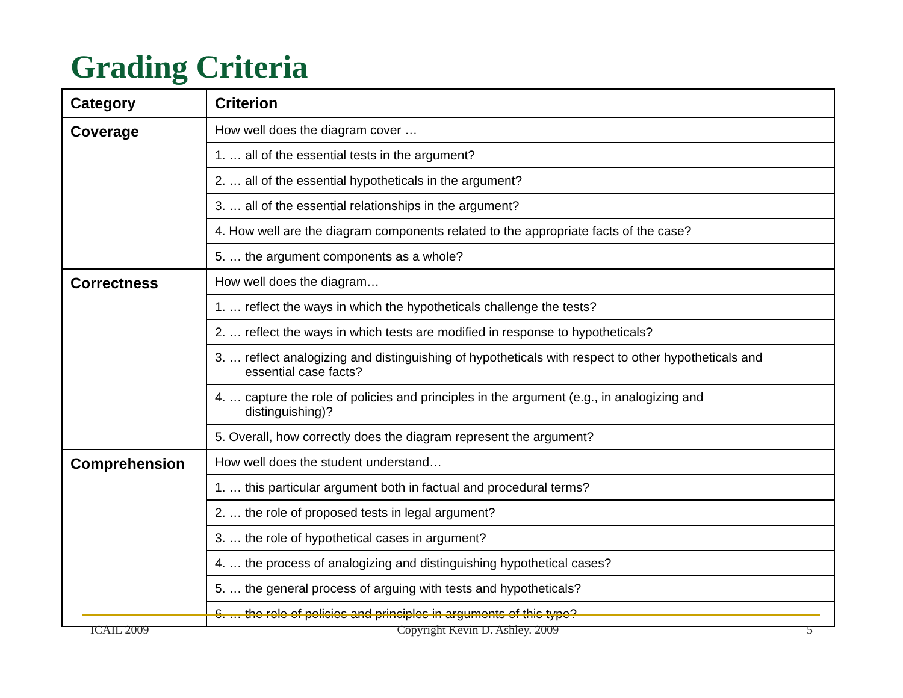Grading Criteria
| Category | Criterion |
| --- | --- |
| Coverage | How well does the diagram cover … |
| | 1. … all of the essential tests in the argument? |
| | 2. … all of the essential hypotheticals in the argument? |
| | 3. … all of the essential relationships in the argument? |
| | 4. How well are the diagram components related to the appropriate facts of the case? |
| | 5. … the argument components as a whole? |
| Correctness | How well does the diagram… |
| | 1. … reflect the ways in which the hypotheticals challenge the tests? |
| | 2. … reflect the ways in which tests are modified in response to hypotheticals? |
| | 3. … reflect analogizing and distinguishing of hypotheticals with respect to other hypotheticals and essential case facts? |
| | 4. … capture the role of policies and principles in the argument (e.g., in analogizing and distinguishing)? |
| | 5. Overall, how correctly does the diagram represent the argument? |
| Comprehension | How well does the student understand… |
| | 1. … this particular argument both in factual and procedural terms? |
| | 2. … the role of proposed tests in legal argument? |
| | 3. … the role of hypothetical cases in argument? |
| | 4. … the process of analogizing and distinguishing hypothetical cases? |
| | 5. … the general process of arguing with tests and hypotheticals? |
| | 6. … the role of policies and principles in arguments of this type? |
ICAIL 2009 Copyright Kevin D. Ashley. 2009 5